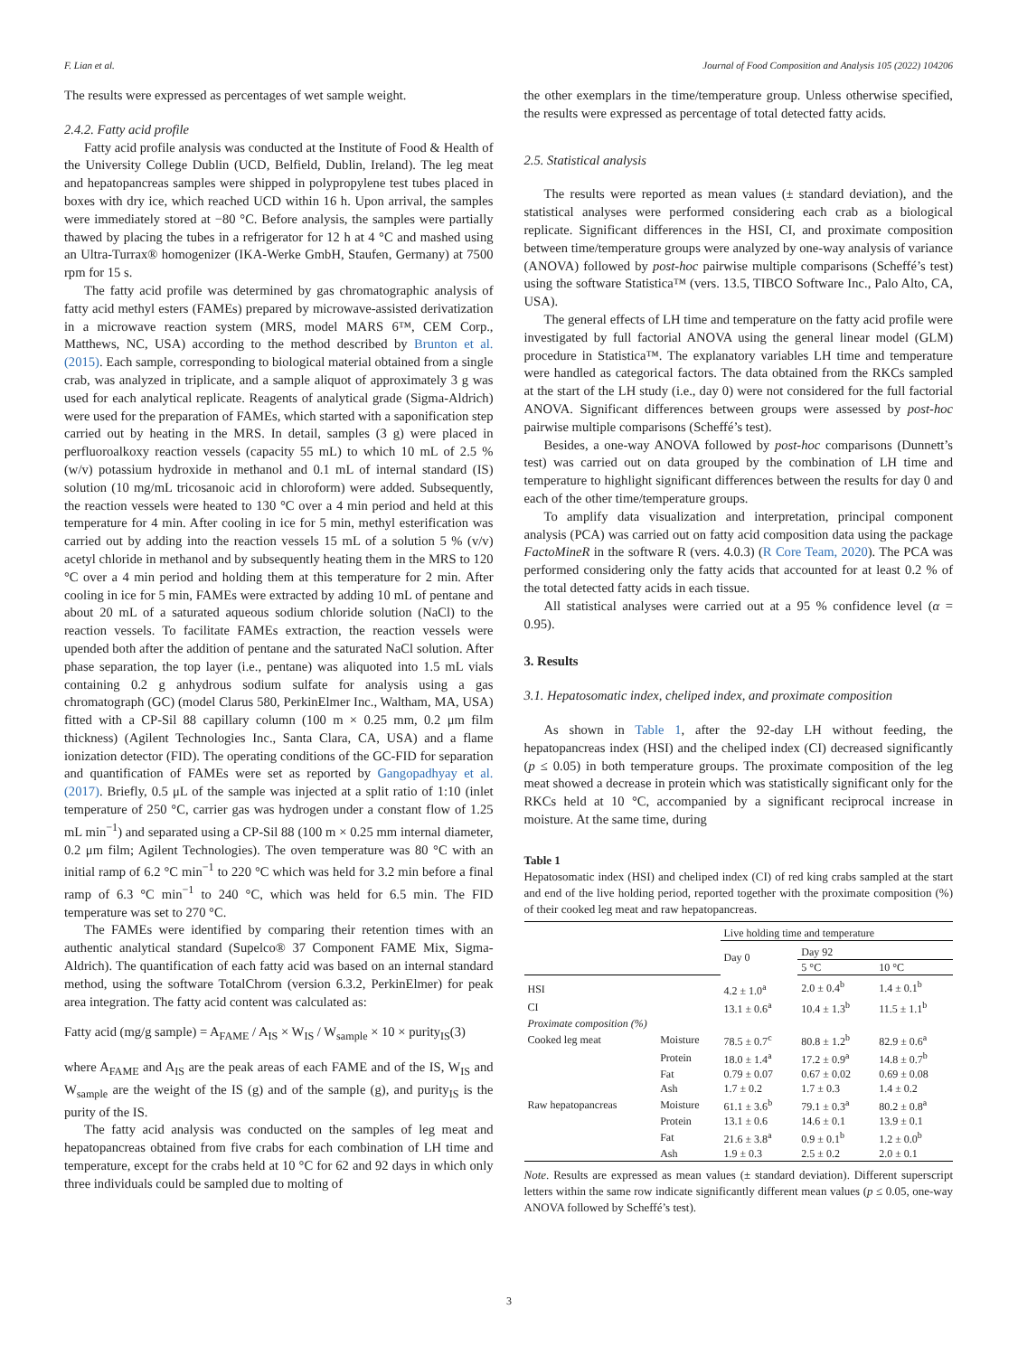F. Lian et al. Journal of Food Composition and Analysis 105 (2022) 104206
The results were expressed as percentages of wet sample weight.
2.4.2. Fatty acid profile
Fatty acid profile analysis was conducted at the Institute of Food & Health of the University College Dublin (UCD, Belfield, Dublin, Ireland). The leg meat and hepatopancreas samples were shipped in polypropylene test tubes placed in boxes with dry ice, which reached UCD within 16 h. Upon arrival, the samples were immediately stored at −80 °C. Before analysis, the samples were partially thawed by placing the tubes in a refrigerator for 12 h at 4 °C and mashed using an Ultra-Turrax® homogenizer (IKA-Werke GmbH, Staufen, Germany) at 7500 rpm for 15 s.
The fatty acid profile was determined by gas chromatographic analysis of fatty acid methyl esters (FAMEs) prepared by microwave-assisted derivatization in a microwave reaction system (MRS, model MARS 6™, CEM Corp., Matthews, NC, USA) according to the method described by Brunton et al. (2015). Each sample, corresponding to biological material obtained from a single crab, was analyzed in triplicate, and a sample aliquot of approximately 3 g was used for each analytical replicate. Reagents of analytical grade (Sigma-Aldrich) were used for the preparation of FAMEs, which started with a saponification step carried out by heating in the MRS. In detail, samples (3 g) were placed in perfluoroalkoxy reaction vessels (capacity 55 mL) to which 10 mL of 2.5 % (w/v) potassium hydroxide in methanol and 0.1 mL of internal standard (IS) solution (10 mg/mL tricosanoic acid in chloroform) were added. Subsequently, the reaction vessels were heated to 130 °C over a 4 min period and held at this temperature for 4 min. After cooling in ice for 5 min, methyl esterification was carried out by adding into the reaction vessels 15 mL of a solution 5 % (v/v) acetyl chloride in methanol and by subsequently heating them in the MRS to 120 °C over a 4 min period and holding them at this temperature for 2 min. After cooling in ice for 5 min, FAMEs were extracted by adding 10 mL of pentane and about 20 mL of a saturated aqueous sodium chloride solution (NaCl) to the reaction vessels. To facilitate FAMEs extraction, the reaction vessels were upended both after the addition of pentane and the saturated NaCl solution. After phase separation, the top layer (i.e., pentane) was aliquoted into 1.5 mL vials containing 0.2 g anhydrous sodium sulfate for analysis using a gas chromatograph (GC) (model Clarus 580, PerkinElmer Inc., Waltham, MA, USA) fitted with a CP-Sil 88 capillary column (100 m × 0.25 mm, 0.2 μm film thickness) (Agilent Technologies Inc., Santa Clara, CA, USA) and a flame ionization detector (FID). The operating conditions of the GC-FID for separation and quantification of FAMEs were set as reported by Gangopadhyay et al. (2017). Briefly, 0.5 μL of the sample was injected at a split ratio of 1:10 (inlet temperature of 250 °C, carrier gas was hydrogen under a constant flow of 1.25 mL min<sup>−1</sup>) and separated using a CP-Sil 88 (100 m × 0.25 mm internal diameter, 0.2 μm film; Agilent Technologies). The oven temperature was 80 °C with an initial ramp of 6.2 °C min<sup>−1</sup> to 220 °C which was held for 3.2 min before a final ramp of 6.3 °C min<sup>−1</sup> to 240 °C, which was held for 6.5 min. The FID temperature was set to 270 °C.
The FAMEs were identified by comparing their retention times with an authentic analytical standard (Supelco® 37 Component FAME Mix, Sigma-Aldrich). The quantification of each fatty acid was based on an internal standard method, using the software TotalChrom (version 6.3.2, PerkinElmer) for peak area integration. The fatty acid content was calculated as:
Fatty acid (mg/g sample) = A<sub>FAME</sub> / A<sub>IS</sub> × W<sub>IS</sub> / W<sub>sample</sub> × 10 × purity<sub>IS</sub>(3)
where A<sub>FAME</sub> and A<sub>IS</sub> are the peak areas of each FAME and of the IS, W<sub>IS</sub> and W<sub>sample</sub> are the weight of the IS (g) and of the sample (g), and purity<sub>IS</sub> is the purity of the IS.
The fatty acid analysis was conducted on the samples of leg meat and hepatopancreas obtained from five crabs for each combination of LH time and temperature, except for the crabs held at 10 °C for 62 and 92 days in which only three individuals could be sampled due to molting of
the other exemplars in the time/temperature group. Unless otherwise specified, the results were expressed as percentage of total detected fatty acids.
2.5. Statistical analysis
The results were reported as mean values (± standard deviation), and the statistical analyses were performed considering each crab as a biological replicate. Significant differences in the HSI, CI, and proximate composition between time/temperature groups were analyzed by one-way analysis of variance (ANOVA) followed by post-hoc pairwise multiple comparisons (Scheffé’s test) using the software Statistica™ (vers. 13.5, TIBCO Software Inc., Palo Alto, CA, USA).
The general effects of LH time and temperature on the fatty acid profile were investigated by full factorial ANOVA using the general linear model (GLM) procedure in Statistica™. The explanatory variables LH time and temperature were handled as categorical factors. The data obtained from the RKCs sampled at the start of the LH study (i.e., day 0) were not considered for the full factorial ANOVA. Significant differences between groups were assessed by post-hoc pairwise multiple comparisons (Scheffé’s test).
Besides, a one-way ANOVA followed by post-hoc comparisons (Dunnett’s test) was carried out on data grouped by the combination of LH time and temperature to highlight significant differences between the results for day 0 and each of the other time/temperature groups.
To amplify data visualization and interpretation, principal component analysis (PCA) was carried out on fatty acid composition data using the package FactoMineR in the software R (vers. 4.0.3) (R Core Team, 2020). The PCA was performed considering only the fatty acids that accounted for at least 0.2 % of the total detected fatty acids in each tissue.
All statistical analyses were carried out at a 95 % confidence level (α = 0.95).
3. Results
3.1. Hepatosomatic index, cheliped index, and proximate composition
As shown in Table 1, after the 92-day LH without feeding, the hepatopancreas index (HSI) and the cheliped index (CI) decreased significantly (p ≤ 0.05) in both temperature groups. The proximate composition of the leg meat showed a decrease in protein which was statistically significant only for the RKCs held at 10 °C, accompanied by a significant reciprocal increase in moisture. At the same time, during
Table 1
Hepatosomatic index (HSI) and cheliped index (CI) of red king crabs sampled at the start and end of the live holding period, reported together with the proximate composition (%) of their cooked leg meat and raw hepatopancreas.
| | | Live holding time and temperature | | |
| --- | --- | --- | --- | --- |
| | | Day 0 | Day 92 | |
| | | | 5 °C | 10 °C |
| HSI | | 4.2 ± 1.0<sup>a</sup> | 2.0 ± 0.4<sup>b</sup> | 1.4 ± 0.1<sup>b</sup> |
| CI | | 13.1 ± 0.6<sup>a</sup> | 10.4 ± 1.3<sup>b</sup> | 11.5 ± 1.1<sup>b</sup> |
| Proximate composition (%) | | | | |
| Cooked leg meat | Moisture | 78.5 ± 0.7<sup>c</sup> | 80.8 ± 1.2<sup>b</sup> | 82.9 ± 0.6<sup>a</sup> |
| | Protein | 18.0 ± 1.4<sup>a</sup> | 17.2 ± 0.9<sup>a</sup> | 14.8 ± 0.7<sup>b</sup> |
| | Fat | 0.79 ± 0.07 | 0.67 ± 0.02 | 0.69 ± 0.08 |
| | Ash | 1.7 ± 0.2 | 1.7 ± 0.3 | 1.4 ± 0.2 |
| Raw hepatopancreas | Moisture | 61.1 ± 3.6<sup>b</sup> | 79.1 ± 0.3<sup>a</sup> | 80.2 ± 0.8<sup>a</sup> |
| | Protein | 13.1 ± 0.6 | 14.6 ± 0.1 | 13.9 ± 0.1 |
| | Fat | 21.6 ± 3.8<sup>a</sup> | 0.9 ± 0.1<sup>b</sup> | 1.2 ± 0.0<sup>b</sup> |
| | Ash | 1.9 ± 0.3 | 2.5 ± 0.2 | 2.0 ± 0.1 |
Note. Results are expressed as mean values (± standard deviation). Different superscript letters within the same row indicate significantly different mean values (p ≤ 0.05, one-way ANOVA followed by Scheffé’s test).
3